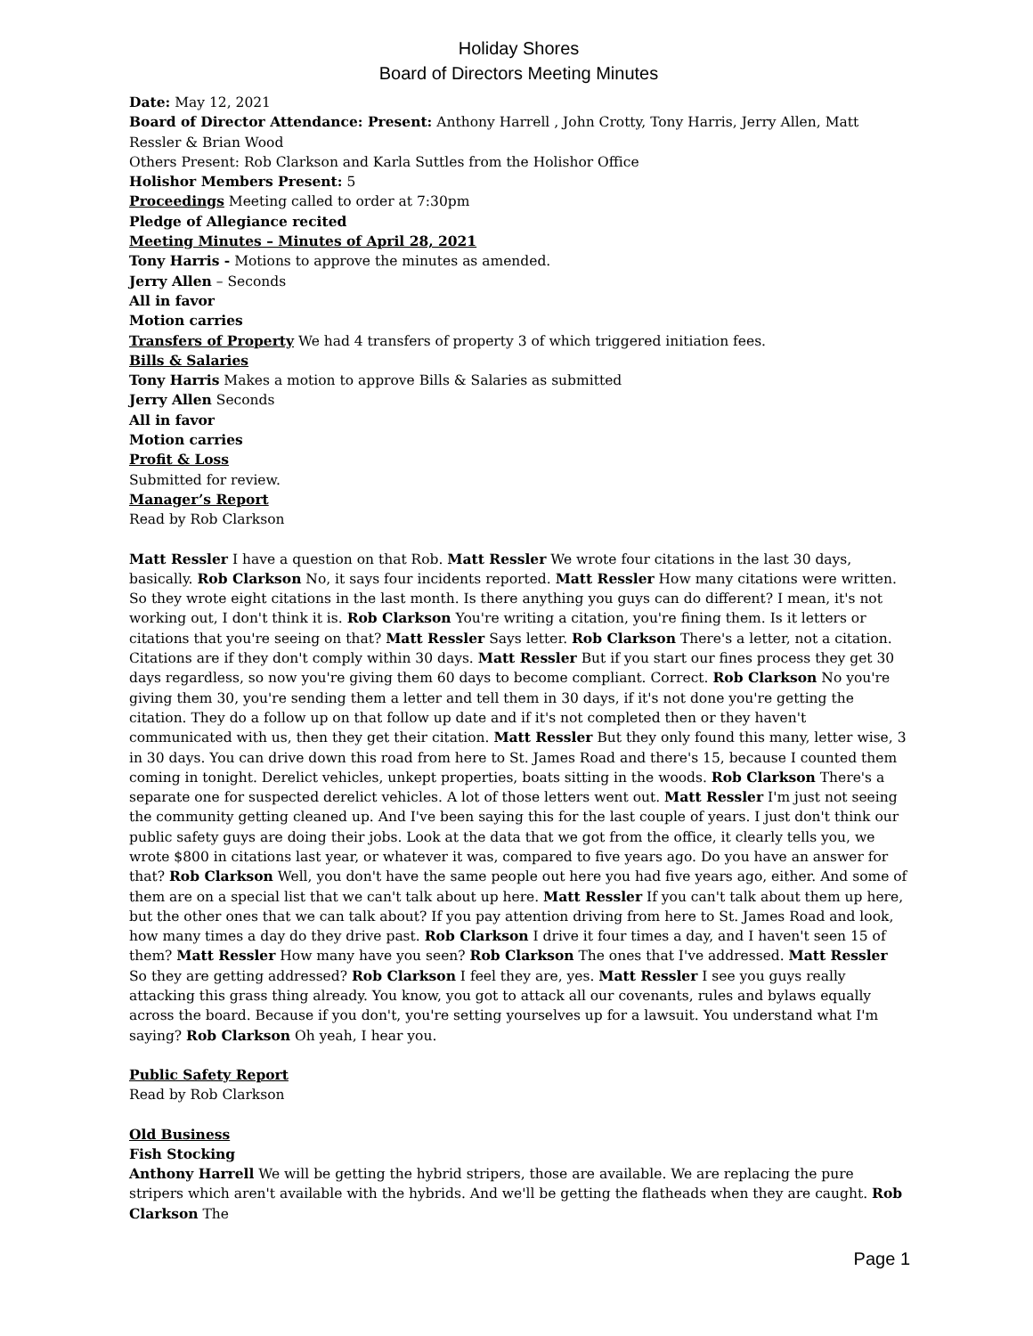Holiday Shores
Board of Directors Meeting Minutes
Date: May 12, 2021
Board of Director Attendance: Present: Anthony Harrell , John Crotty, Tony Harris, Jerry Allen, Matt Ressler & Brian Wood
Others Present: Rob Clarkson and Karla Suttles from the Holishor Office
Holishor Members Present: 5
Proceedings Meeting called to order at 7:30pm
Pledge of Allegiance recited
Meeting Minutes – Minutes of April 28, 2021
Tony Harris - Motions to approve the minutes as amended.
Jerry Allen – Seconds
All in favor
Motion carries
Transfers of Property We had 4 transfers of property 3 of which triggered initiation fees.
Bills & Salaries
Tony Harris Makes a motion to approve Bills & Salaries as submitted
Jerry Allen Seconds
All in favor
Motion carries
Profit & Loss
Submitted for review.
Manager’s Report
Read by Rob Clarkson
Matt Ressler I have a question on that Rob. Matt Ressler We wrote four citations in the last 30 days, basically. Rob Clarkson No, it says four incidents reported. Matt Ressler How many citations were written. So they wrote eight citations in the last month. Is there anything you guys can do different? I mean, it's not working out, I don't think it is. Rob Clarkson You're writing a citation, you're fining them. Is it letters or citations that you're seeing on that? Matt Ressler Says letter. Rob Clarkson There's a letter, not a citation. Citations are if they don't comply within 30 days. Matt Ressler But if you start our fines process they get 30 days regardless, so now you're giving them 60 days to become compliant. Correct. Rob Clarkson No you're giving them 30, you're sending them a letter and tell them in 30 days, if it's not done you're getting the citation. They do a follow up on that follow up date and if it's not completed then or they haven't communicated with us, then they get their citation. Matt Ressler But they only found this many, letter wise, 3 in 30 days. You can drive down this road from here to St. James Road and there's 15, because I counted them coming in tonight. Derelict vehicles, unkept properties, boats sitting in the woods. Rob Clarkson There's a separate one for suspected derelict vehicles. A lot of those letters went out. Matt Ressler I'm just not seeing the community getting cleaned up. And I've been saying this for the last couple of years. I just don't think our public safety guys are doing their jobs. Look at the data that we got from the office, it clearly tells you, we wrote $800 in citations last year, or whatever it was, compared to five years ago. Do you have an answer for that? Rob Clarkson Well, you don't have the same people out here you had five years ago, either. And some of them are on a special list that we can't talk about up here. Matt Ressler If you can't talk about them up here, but the other ones that we can talk about? If you pay attention driving from here to St. James Road and look, how many times a day do they drive past. Rob Clarkson I drive it four times a day, and I haven't seen 15 of them? Matt Ressler How many have you seen? Rob Clarkson The ones that I've addressed. Matt Ressler So they are getting addressed? Rob Clarkson I feel they are, yes. Matt Ressler I see you guys really attacking this grass thing already. You know, you got to attack all our covenants, rules and bylaws equally across the board. Because if you don't, you're setting yourselves up for a lawsuit. You understand what I'm saying? Rob Clarkson Oh yeah, I hear you.
Public Safety Report
Read by Rob Clarkson
Old Business
Fish Stocking
Anthony Harrell We will be getting the hybrid stripers, those are available. We are replacing the pure stripers which aren't available with the hybrids. And we'll be getting the flatheads when they are caught. Rob Clarkson The
Page 1